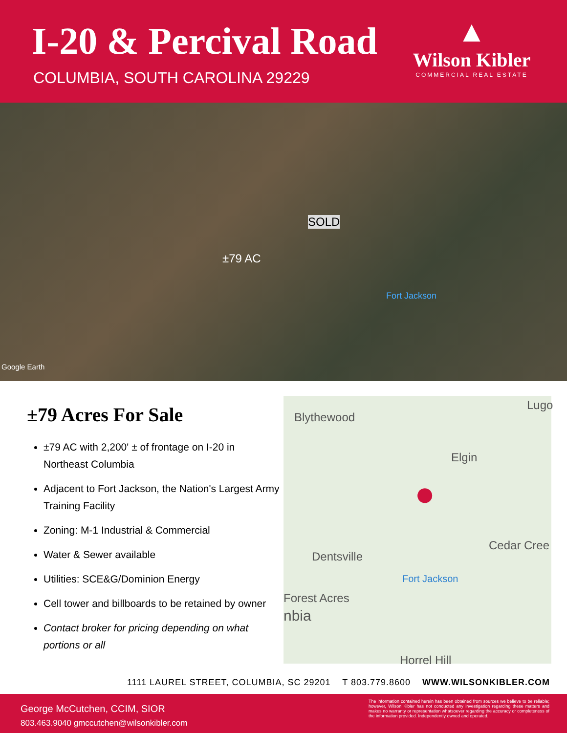I-20 & Percival Road
COLUMBIA, SOUTH CAROLINA 29229
▲
Wilson Kibler
COMMERCIAL REAL ESTATE
SOLD
±79 AC
Fort Jackson
Google Earth
±79 Acres For Sale
±79 AC with 2,200' ± of frontage on I-20 in Northeast Columbia
Adjacent to Fort Jackson, the Nation's Largest Army Training Facility
Zoning: M-1 Industrial & Commercial
Water & Sewer available
Utilities: SCE&G/Dominion Energy
Cell tower and billboards to be retained by owner
Contact broker for pricing depending on what portions or all
Blythewood
Lugo
Elgin
Cedar Cree
Dentsville
Fort Jackson
Forest Acres
nbia
Horrel Hill
●
1111 LAUREL STREET, COLUMBIA, SC 29201 T 803.779.8600 WWW.WILSONKIBLER.COM
George McCutchen, CCIM, SIOR
803.463.9040 gmccutchen@wilsonkibler.com
The information contained herein has been obtained from sources we believe to be reliable; however, Wilson Kibler has not conducted any investigation regarding these matters and makes no warranty or representation whatsoever regarding the accuracy or completeness of the information provided. Independently owned and operated.